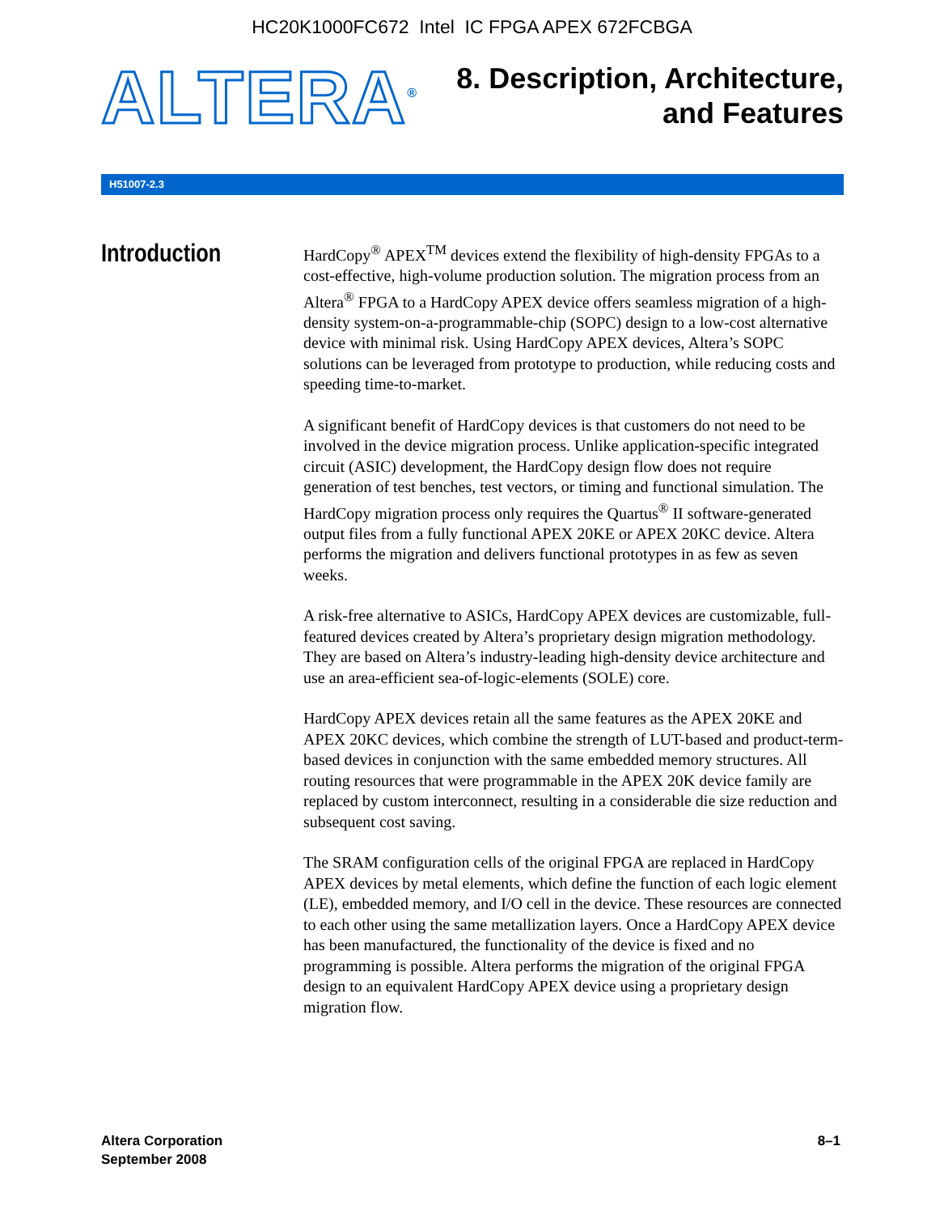HC20K1000FC672 Intel IC FPGA APEX 672FCBGA
ALTERA<sup>®</sup>
8. Description, Architecture,
and Features
H51007-2.3
Introduction
HardCopy<sup>®</sup> APEX<sup>TM</sup> devices extend the flexibility of high-density FPGAs to a cost-effective, high-volume production solution. The migration process from an Altera<sup>®</sup> FPGA to a HardCopy APEX device offers seamless migration of a high-density system-on-a-programmable-chip (SOPC) design to a low-cost alternative device with minimal risk. Using HardCopy APEX devices, Altera’s SOPC solutions can be leveraged from prototype to production, while reducing costs and speeding time-to-market.
A significant benefit of HardCopy devices is that customers do not need to be involved in the device migration process. Unlike application-specific integrated circuit (ASIC) development, the HardCopy design flow does not require generation of test benches, test vectors, or timing and functional simulation. The HardCopy migration process only requires the Quartus<sup>®</sup> II software-generated output files from a fully functional APEX 20KE or APEX 20KC device. Altera performs the migration and delivers functional prototypes in as few as seven weeks.
A risk-free alternative to ASICs, HardCopy APEX devices are customizable, full-featured devices created by Altera’s proprietary design migration methodology. They are based on Altera’s industry-leading high-density device architecture and use an area-efficient sea-of-logic-elements (SOLE) core.
HardCopy APEX devices retain all the same features as the APEX 20KE and APEX 20KC devices, which combine the strength of LUT-based and product-term-based devices in conjunction with the same embedded memory structures. All routing resources that were programmable in the APEX 20K device family are replaced by custom interconnect, resulting in a considerable die size reduction and subsequent cost saving.
The SRAM configuration cells of the original FPGA are replaced in HardCopy APEX devices by metal elements, which define the function of each logic element (LE), embedded memory, and I/O cell in the device. These resources are connected to each other using the same metallization layers. Once a HardCopy APEX device has been manufactured, the functionality of the device is fixed and no programming is possible. Altera performs the migration of the original FPGA design to an equivalent HardCopy APEX device using a proprietary design migration flow.
Altera Corporation
September 2008
8–1